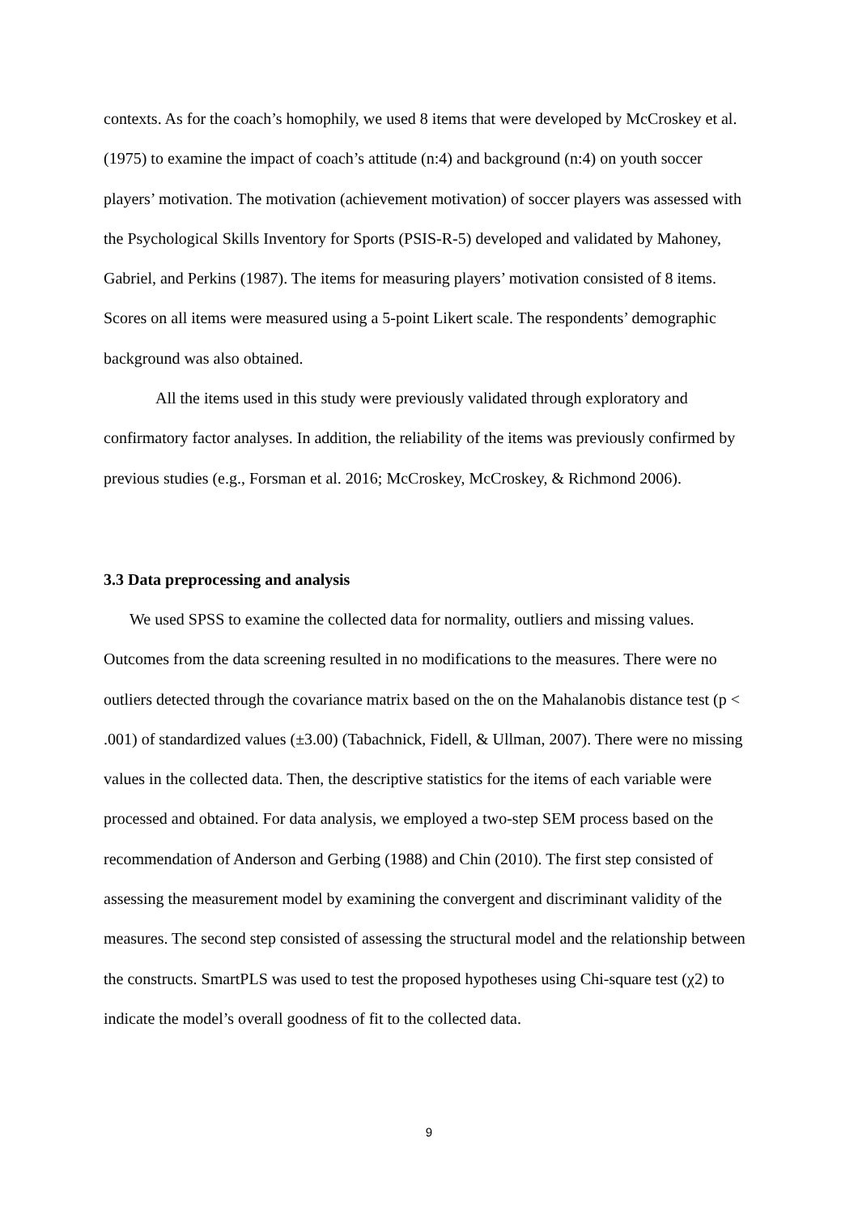contexts. As for the coach’s homophily, we used 8 items that were developed by McCroskey et al. (1975) to examine the impact of coach’s attitude (n:4) and background (n:4) on youth soccer players’ motivation. The motivation (achievement motivation) of soccer players was assessed with the Psychological Skills Inventory for Sports (PSIS-R-5) developed and validated by Mahoney, Gabriel, and Perkins (1987). The items for measuring players’ motivation consisted of 8 items. Scores on all items were measured using a 5-point Likert scale. The respondents’ demographic background was also obtained.
All the items used in this study were previously validated through exploratory and confirmatory factor analyses. In addition, the reliability of the items was previously confirmed by previous studies (e.g., Forsman et al. 2016; McCroskey, McCroskey, & Richmond 2006).
3.3 Data preprocessing and analysis
We used SPSS to examine the collected data for normality, outliers and missing values. Outcomes from the data screening resulted in no modifications to the measures. There were no outliers detected through the covariance matrix based on the on the Mahalanobis distance test (p < .001) of standardized values (±3.00) (Tabachnick, Fidell, & Ullman, 2007). There were no missing values in the collected data. Then, the descriptive statistics for the items of each variable were processed and obtained. For data analysis, we employed a two-step SEM process based on the recommendation of Anderson and Gerbing (1988) and Chin (2010). The first step consisted of assessing the measurement model by examining the convergent and discriminant validity of the measures. The second step consisted of assessing the structural model and the relationship between the constructs. SmartPLS was used to test the proposed hypotheses using Chi-square test (χ2) to indicate the model’s overall goodness of fit to the collected data.
9